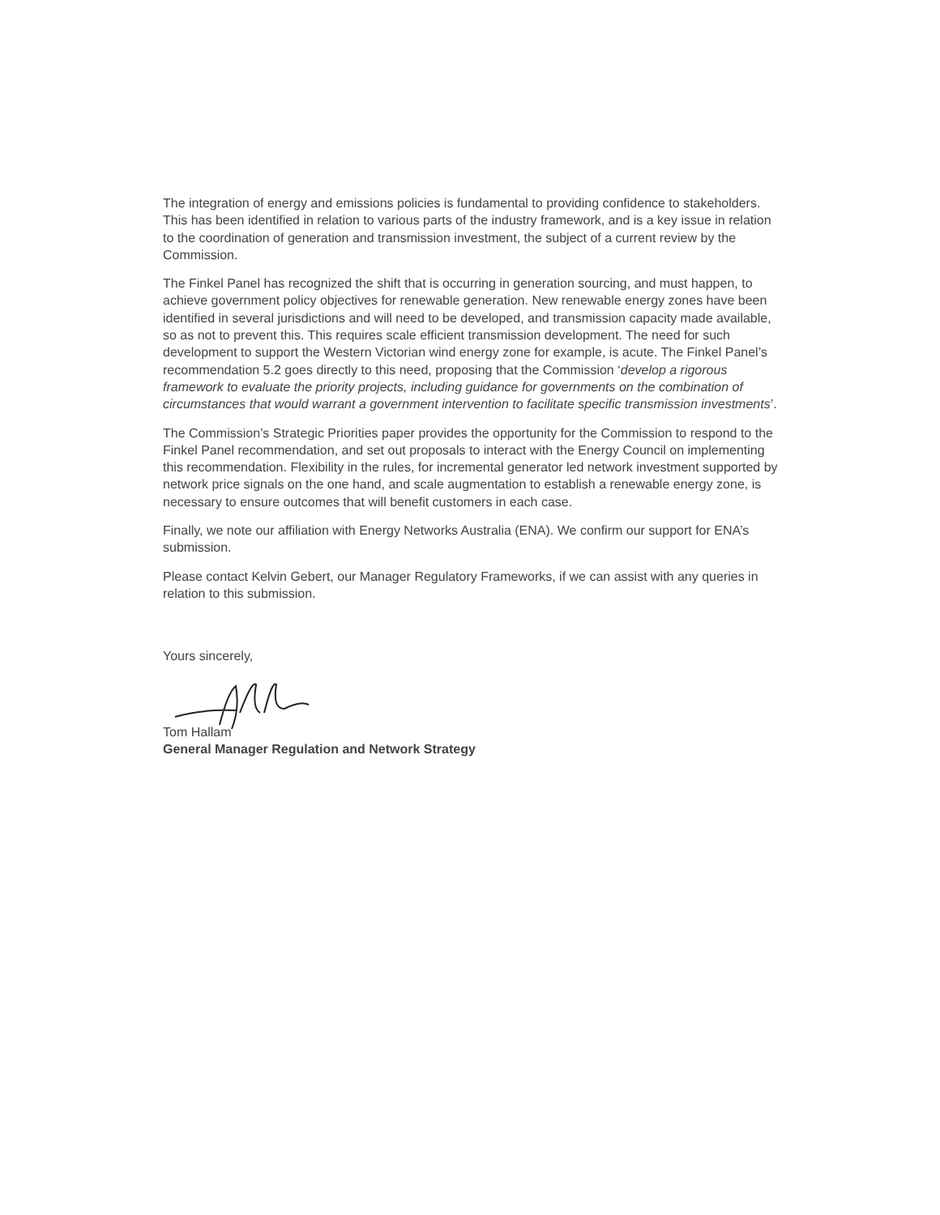The integration of energy and emissions policies is fundamental to providing confidence to stakeholders. This has been identified in relation to various parts of the industry framework, and is a key issue in relation to the coordination of generation and transmission investment, the subject of a current review by the Commission.
The Finkel Panel has recognized the shift that is occurring in generation sourcing, and must happen, to achieve government policy objectives for renewable generation. New renewable energy zones have been identified in several jurisdictions and will need to be developed, and transmission capacity made available, so as not to prevent this. This requires scale efficient transmission development. The need for such development to support the Western Victorian wind energy zone for example, is acute. The Finkel Panel’s recommendation 5.2 goes directly to this need, proposing that the Commission ‘develop a rigorous framework to evaluate the priority projects, including guidance for governments on the combination of circumstances that would warrant a government intervention to facilitate specific transmission investments’.
The Commission’s Strategic Priorities paper provides the opportunity for the Commission to respond to the Finkel Panel recommendation, and set out proposals to interact with the Energy Council on implementing this recommendation. Flexibility in the rules, for incremental generator led network investment supported by network price signals on the one hand, and scale augmentation to establish a renewable energy zone, is necessary to ensure outcomes that will benefit customers in each case.
Finally, we note our affiliation with Energy Networks Australia (ENA). We confirm our support for ENA’s submission.
Please contact Kelvin Gebert, our Manager Regulatory Frameworks, if we can assist with any queries in relation to this submission.
Yours sincerely,
Tom Hallam
General Manager Regulation and Network Strategy